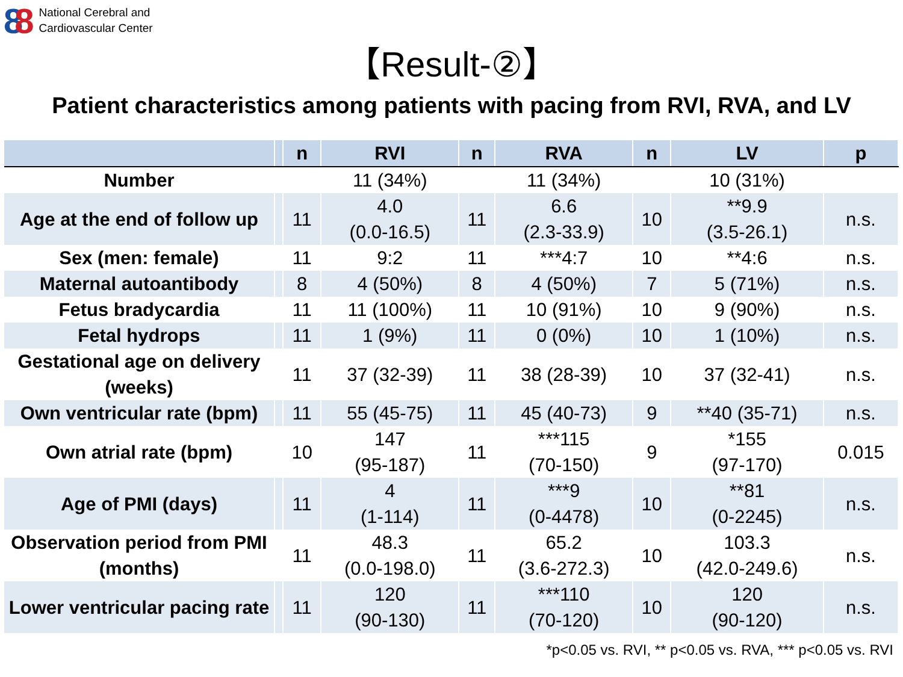88
National Cerebral and
Cardiovascular Center
【Result-②】
Patient characteristics among patients with pacing from RVI, RVA, and LV
| | | n | RVI | n | RVA | n | LV | p |
| --- | --- | --- | --- | --- | --- | --- | --- | --- |
| Number | | | 11 (34%) | | 11 (34%) | | 10 (31%) | |
| Age at the end of follow up | | 11 | 4.0 (0.0-16.5) | 11 | 6.6 (2.3-33.9) | 10 | **9.9 (3.5-26.1) | n.s. |
| Sex (men: female) | | 11 | 9:2 | 11 | ***4:7 | 10 | **4:6 | n.s. |
| Maternal autoantibody | | 8 | 4 (50%) | 8 | 4 (50%) | 7 | 5 (71%) | n.s. |
| Fetus bradycardia | | 11 | 11 (100%) | 11 | 10 (91%) | 10 | 9 (90%) | n.s. |
| Fetal hydrops | | 11 | 1 (9%) | 11 | 0 (0%) | 10 | 1 (10%) | n.s. |
| Gestational age on delivery (weeks) | | 11 | 37 (32-39) | 11 | 38 (28-39) | 10 | 37 (32-41) | n.s. |
| Own ventricular rate (bpm) | | 11 | 55 (45-75) | 11 | 45 (40-73) | 9 | **40 (35-71) | n.s. |
| Own atrial rate (bpm) | | 10 | 147 (95-187) | 11 | ***115 (70-150) | 9 | *155 (97-170) | 0.015 |
| Age of PMI (days) | | 11 | 4 (1-114) | 11 | ***9 (0-4478) | 10 | **81 (0-2245) | n.s. |
| Observation period from PMI (months) | | 11 | 48.3 (0.0-198.0) | 11 | 65.2 (3.6-272.3) | 10 | 103.3 (42.0-249.6) | n.s. |
| Lower ventricular pacing rate | | 11 | 120 (90-130) | 11 | ***110 (70-120) | 10 | 120 (90-120) | n.s. |
*p<0.05 vs. RVI, ** p<0.05 vs. RVA, *** p<0.05 vs. RVI